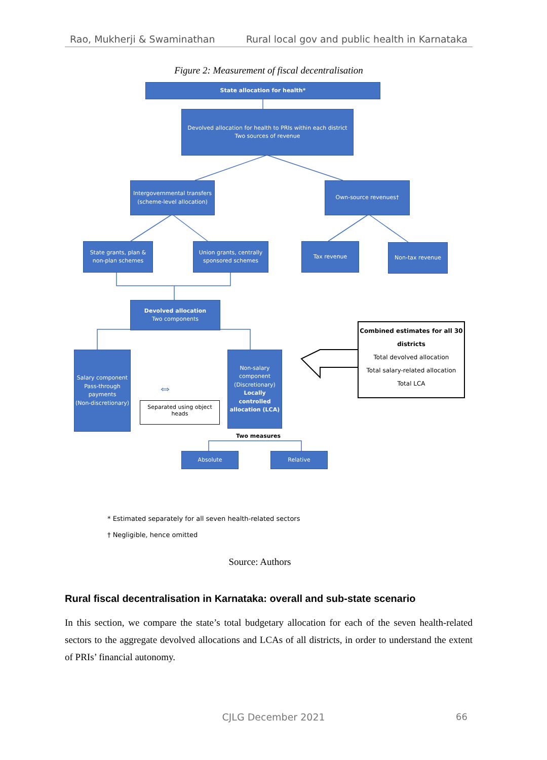Rao, Mukherji & Swaminathan Rural local gov and public health in Karnataka
Figure 2: Measurement of fiscal decentralisation
State allocation for health*
Devolved allocation for health to PRIs within each district
Two sources of revenue
Intergovernmental transfers (scheme-level allocation)
Own-source revenues†
State grants, plan & non-plan schemes
Union grants, centrally sponsored schemes
Tax revenue Non-tax revenue
Devolved allocation
Two components
Combined estimates for all 30 districts
Total devolved allocation
Total salary-related allocation
Total LCA
Salary component
Pass-through payments
(Non-discretionary)
Non-salary component
(Discretionary)
Locally controlled allocation (LCA)
⇔
Separated using object heads
Two measures
Absolute Relative
* Estimated separately for all seven health-related sectors
† Negligible, hence omitted
Source: Authors
Rural fiscal decentralisation in Karnataka: overall and sub-state scenario
In this section, we compare the state’s total budgetary allocation for each of the seven health-related sectors to the aggregate devolved allocations and LCAs of all districts, in order to understand the extent of PRIs’ financial autonomy.
CJLG December 2021 66